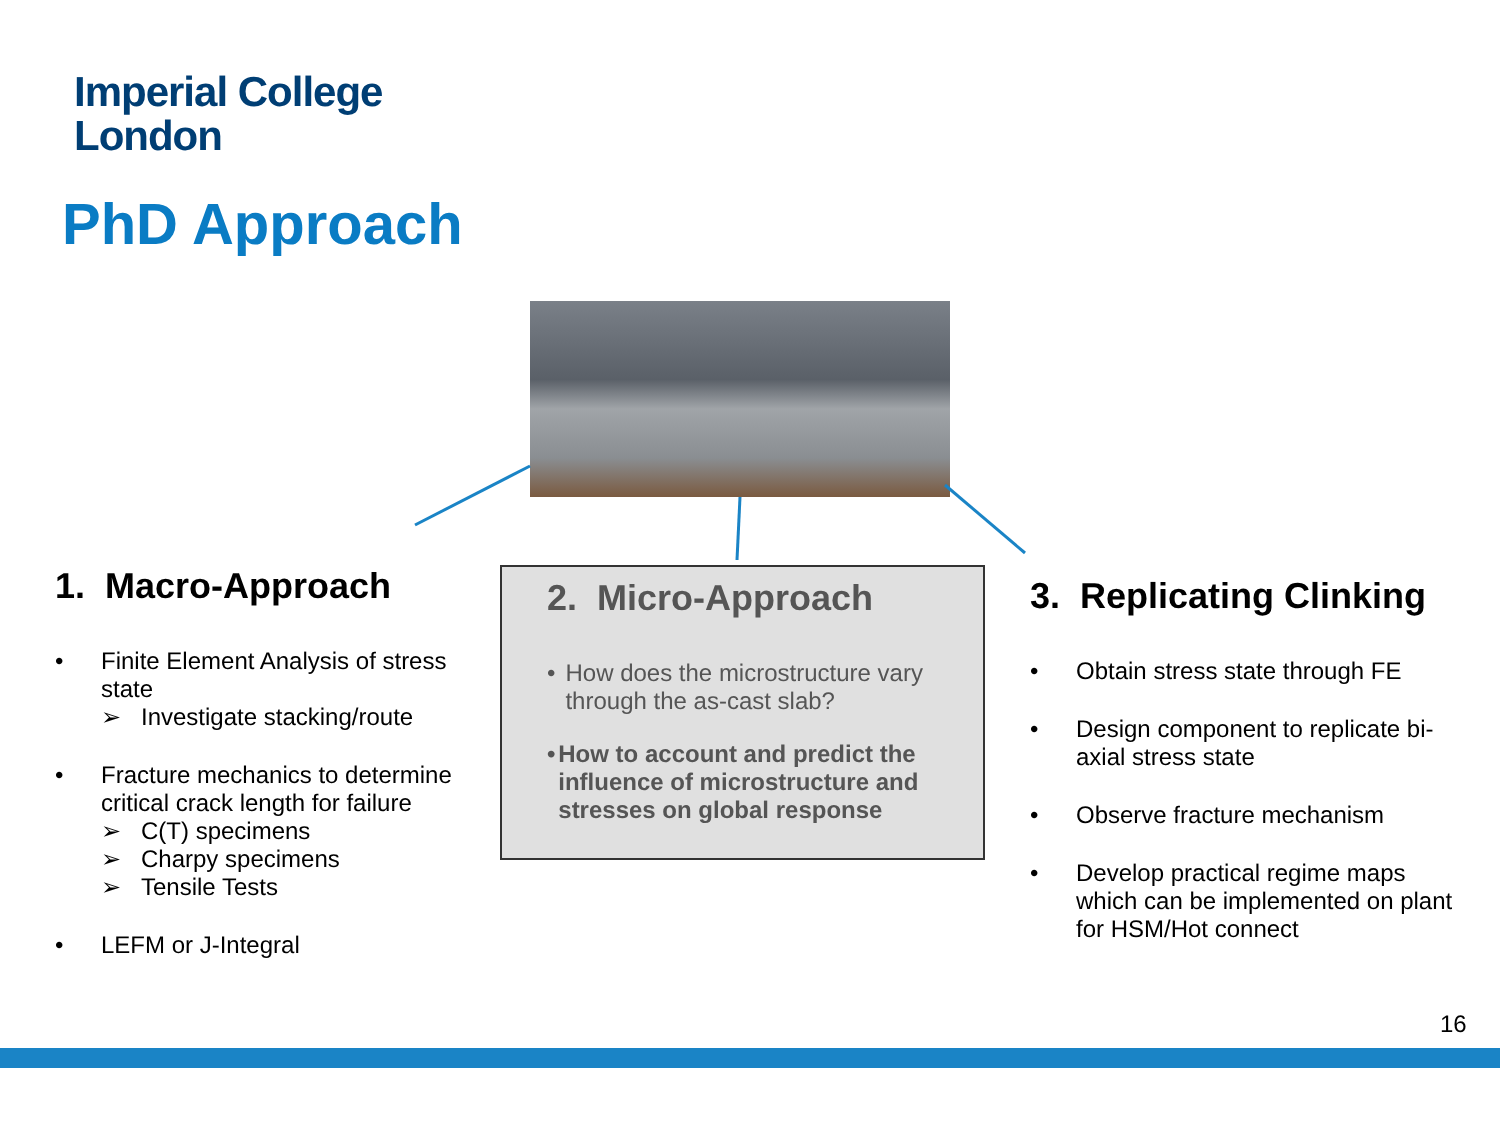Imperial College
London
PhD Approach
1. Macro-Approach
• Finite Element Analysis of stress state
➢ Investigate stacking/route
• Fracture mechanics to determine critical crack length for failure
➢ C(T) specimens
➢ Charpy specimens
➢ Tensile Tests
• LEFM or J-Integral
2. Micro-Approach
• How does the microstructure vary through the as-cast slab?
• How to account and predict the influence of microstructure and stresses on global response
3. Replicating Clinking
• Obtain stress state through FE
• Design component to replicate bi-axial stress state
• Observe fracture mechanism
• Develop practical regime maps which can be implemented on plant for HSM/Hot connect
16